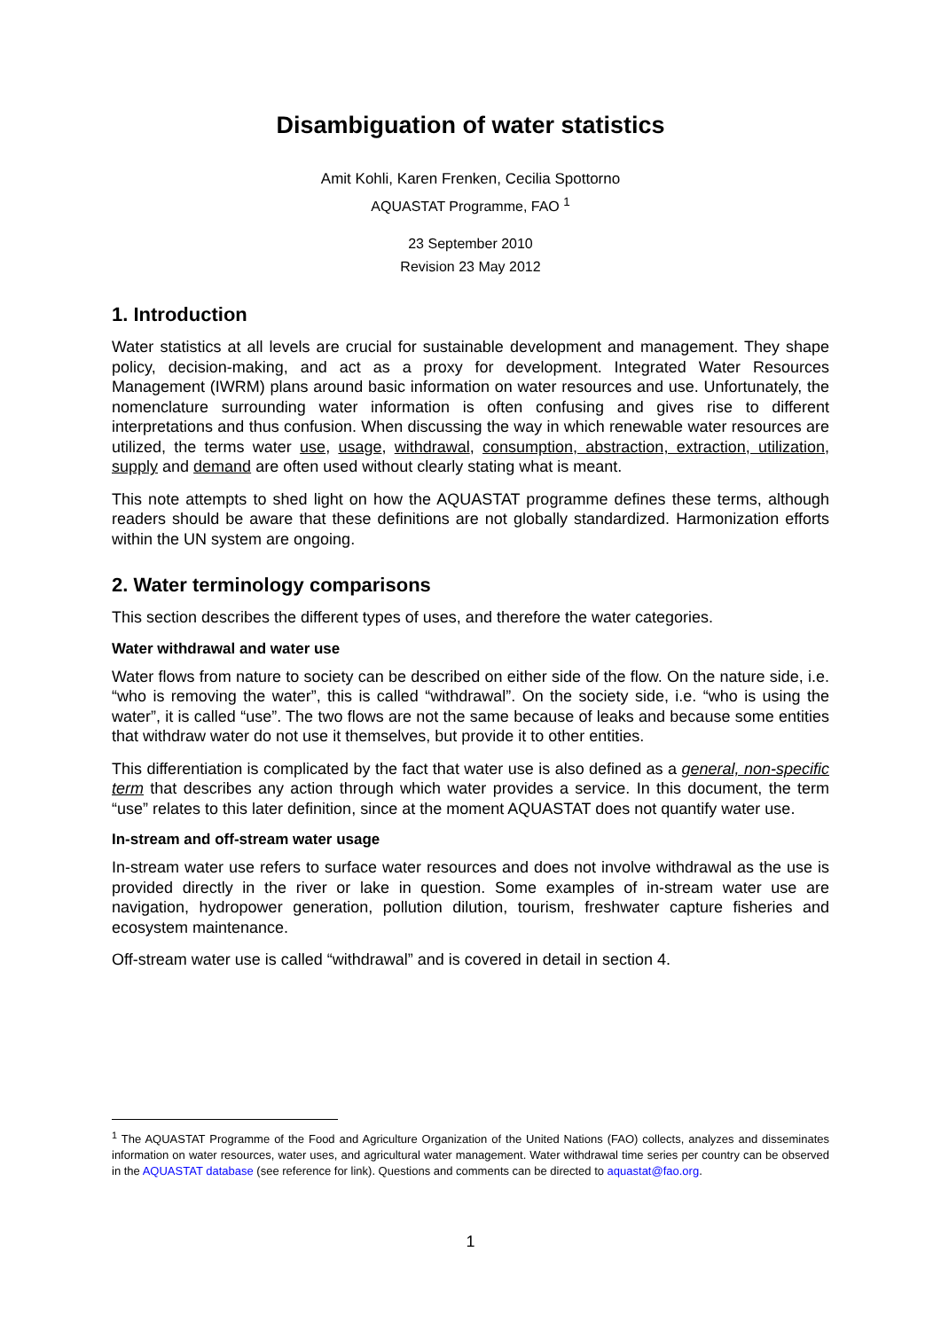Disambiguation of water statistics
Amit Kohli, Karen Frenken, Cecilia Spottorno
AQUASTAT Programme, FAO <sup>1</sup>
23 September 2010
Revision 23 May 2012
1. Introduction
Water statistics at all levels are crucial for sustainable development and management. They shape policy, decision-making, and act as a proxy for development. Integrated Water Resources Management (IWRM) plans around basic information on water resources and use. Unfortunately, the nomenclature surrounding water information is often confusing and gives rise to different interpretations and thus confusion. When discussing the way in which renewable water resources are utilized, the terms water use, usage, withdrawal, consumption, abstraction, extraction, utilization, supply and demand are often used without clearly stating what is meant.
This note attempts to shed light on how the AQUASTAT programme defines these terms, although readers should be aware that these definitions are not globally standardized. Harmonization efforts within the UN system are ongoing.
2. Water terminology comparisons
This section describes the different types of uses, and therefore the water categories.
Water withdrawal and water use
Water flows from nature to society can be described on either side of the flow. On the nature side, i.e. “who is removing the water”, this is called “withdrawal”. On the society side, i.e. “who is using the water”, it is called “use”. The two flows are not the same because of leaks and because some entities that withdraw water do not use it themselves, but provide it to other entities.
This differentiation is complicated by the fact that water use is also defined as a general, non-specific term that describes any action through which water provides a service. In this document, the term “use” relates to this later definition, since at the moment AQUASTAT does not quantify water use.
In-stream and off-stream water usage
In-stream water use refers to surface water resources and does not involve withdrawal as the use is provided directly in the river or lake in question. Some examples of in-stream water use are navigation, hydropower generation, pollution dilution, tourism, freshwater capture fisheries and ecosystem maintenance.
Off-stream water use is called “withdrawal” and is covered in detail in section 4.
<sup>1</sup> The AQUASTAT Programme of the Food and Agriculture Organization of the United Nations (FAO) collects, analyzes and disseminates information on water resources, water uses, and agricultural water management. Water withdrawal time series per country can be observed in the AQUASTAT database (see reference for link). Questions and comments can be directed to aquastat@fao.org.
1